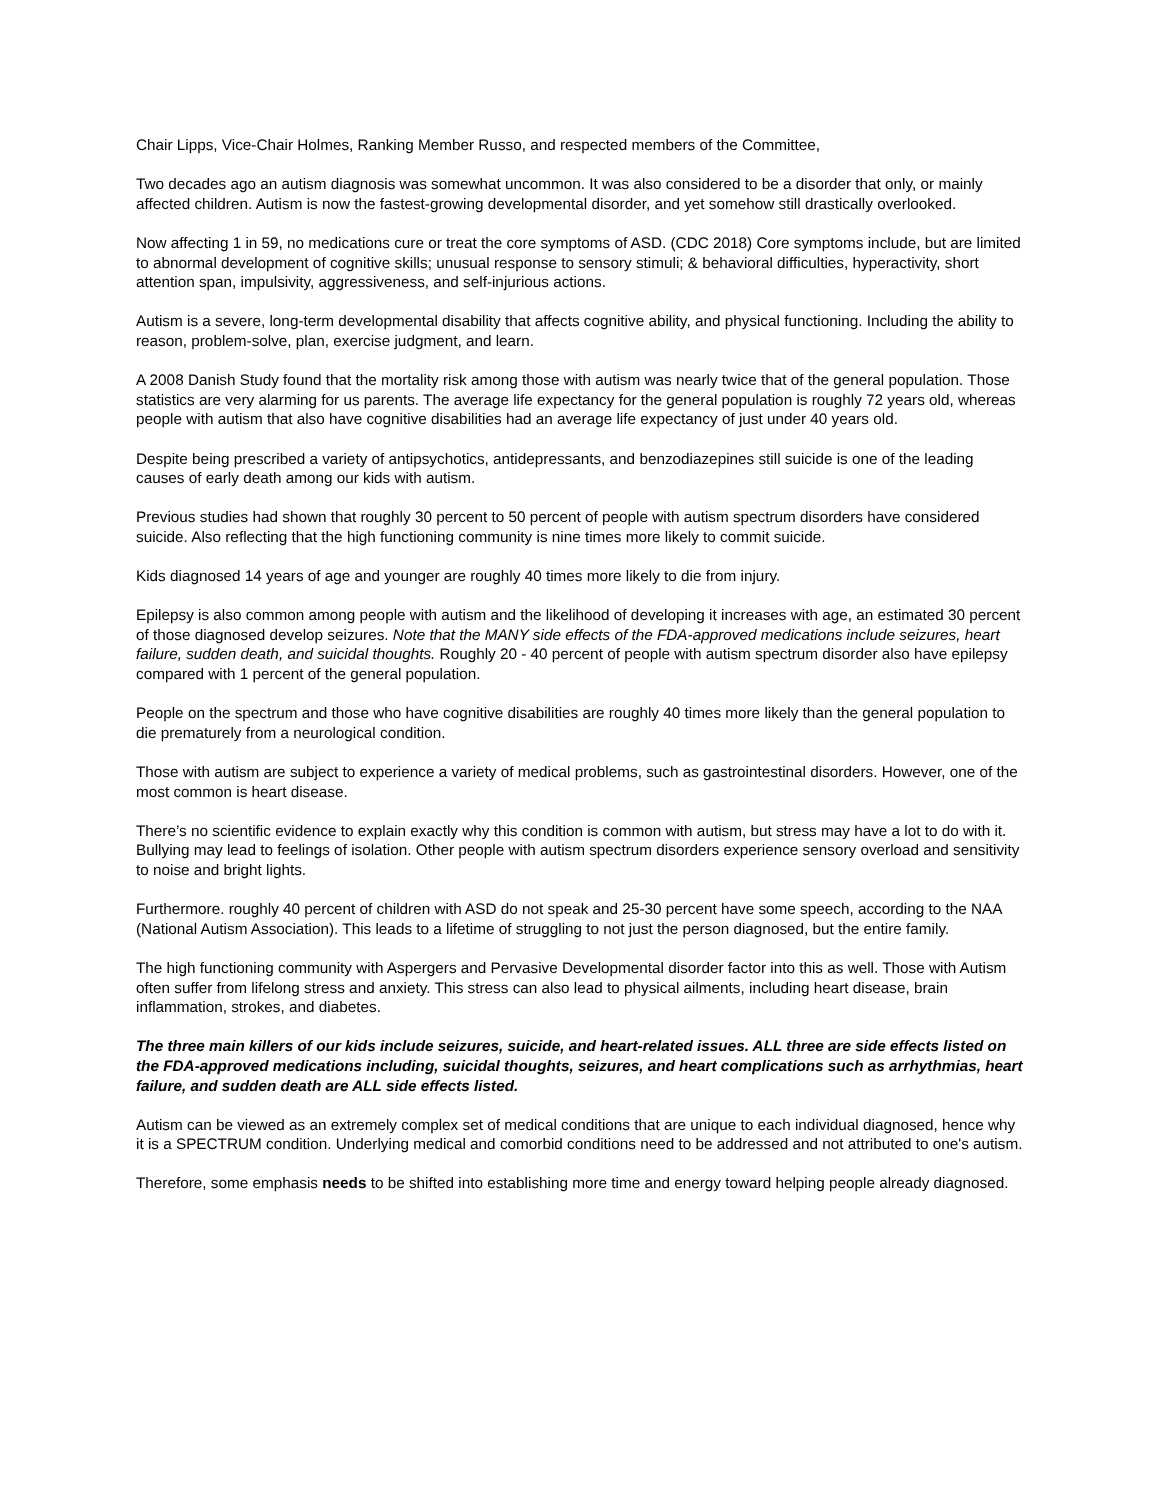Chair Lipps, Vice-Chair Holmes, Ranking Member Russo, and respected members of the Committee,
Two decades ago an autism diagnosis was somewhat uncommon. It was also considered to be a disorder that only, or mainly affected children. Autism is now the fastest-growing developmental disorder, and yet somehow still drastically overlooked.
Now affecting 1 in 59, no medications cure or treat the core symptoms of ASD. (CDC 2018) Core symptoms include, but are limited to abnormal development of cognitive skills; unusual response to sensory stimuli; & behavioral difficulties, hyperactivity, short attention span, impulsivity, aggressiveness, and self-injurious actions.
Autism is a severe, long-term developmental disability that affects cognitive ability, and physical functioning. Including the ability to reason, problem-solve, plan, exercise judgment, and learn.
A 2008 Danish Study found that the mortality risk among those with autism was nearly twice that of the general population. Those statistics are very alarming for us parents. The average life expectancy for the general population is roughly 72 years old, whereas people with autism that also have cognitive disabilities had an average life expectancy of just under 40 years old.
Despite being prescribed a variety of antipsychotics, antidepressants, and benzodiazepines still suicide is one of the leading causes of early death among our kids with autism.
Previous studies had shown that roughly 30 percent to 50 percent of people with autism spectrum disorders have considered suicide. Also reflecting that the high functioning community is nine times more likely to commit suicide.
Kids diagnosed 14 years of age and younger are roughly 40 times more likely to die from injury.
Epilepsy is also common among people with autism and the likelihood of developing it increases with age, an estimated 30 percent of those diagnosed develop seizures. Note that the MANY side effects of the FDA-approved medications include seizures, heart failure, sudden death, and suicidal thoughts. Roughly 20 - 40 percent of people with autism spectrum disorder also have epilepsy compared with 1 percent of the general population.
People on the spectrum and those who have cognitive disabilities are roughly 40 times more likely than the general population to die prematurely from a neurological condition.
Those with autism are subject to experience a variety of medical problems, such as gastrointestinal disorders. However, one of the most common is heart disease.
There’s no scientific evidence to explain exactly why this condition is common with autism, but stress may have a lot to do with it. Bullying may lead to feelings of isolation. Other people with autism spectrum disorders experience sensory overload and sensitivity to noise and bright lights.
Furthermore. roughly 40 percent of children with ASD do not speak and 25-30 percent have some speech, according to the NAA (National Autism Association). This leads to a lifetime of struggling to not just the person diagnosed, but the entire family.
The high functioning community with Aspergers and Pervasive Developmental disorder factor into this as well. Those with Autism often suffer from lifelong stress and anxiety. This stress can also lead to physical ailments, including heart disease, brain inflammation, strokes, and diabetes.
The three main killers of our kids include seizures, suicide, and heart-related issues. ALL three are side effects listed on the FDA-approved medications including, suicidal thoughts, seizures, and heart complications such as arrhythmias, heart failure, and sudden death are ALL side effects listed.
Autism can be viewed as an extremely complex set of medical conditions that are unique to each individual diagnosed, hence why it is a SPECTRUM condition. Underlying medical and comorbid conditions need to be addressed and not attributed to one's autism.
Therefore, some emphasis needs to be shifted into establishing more time and energy toward helping people already diagnosed.